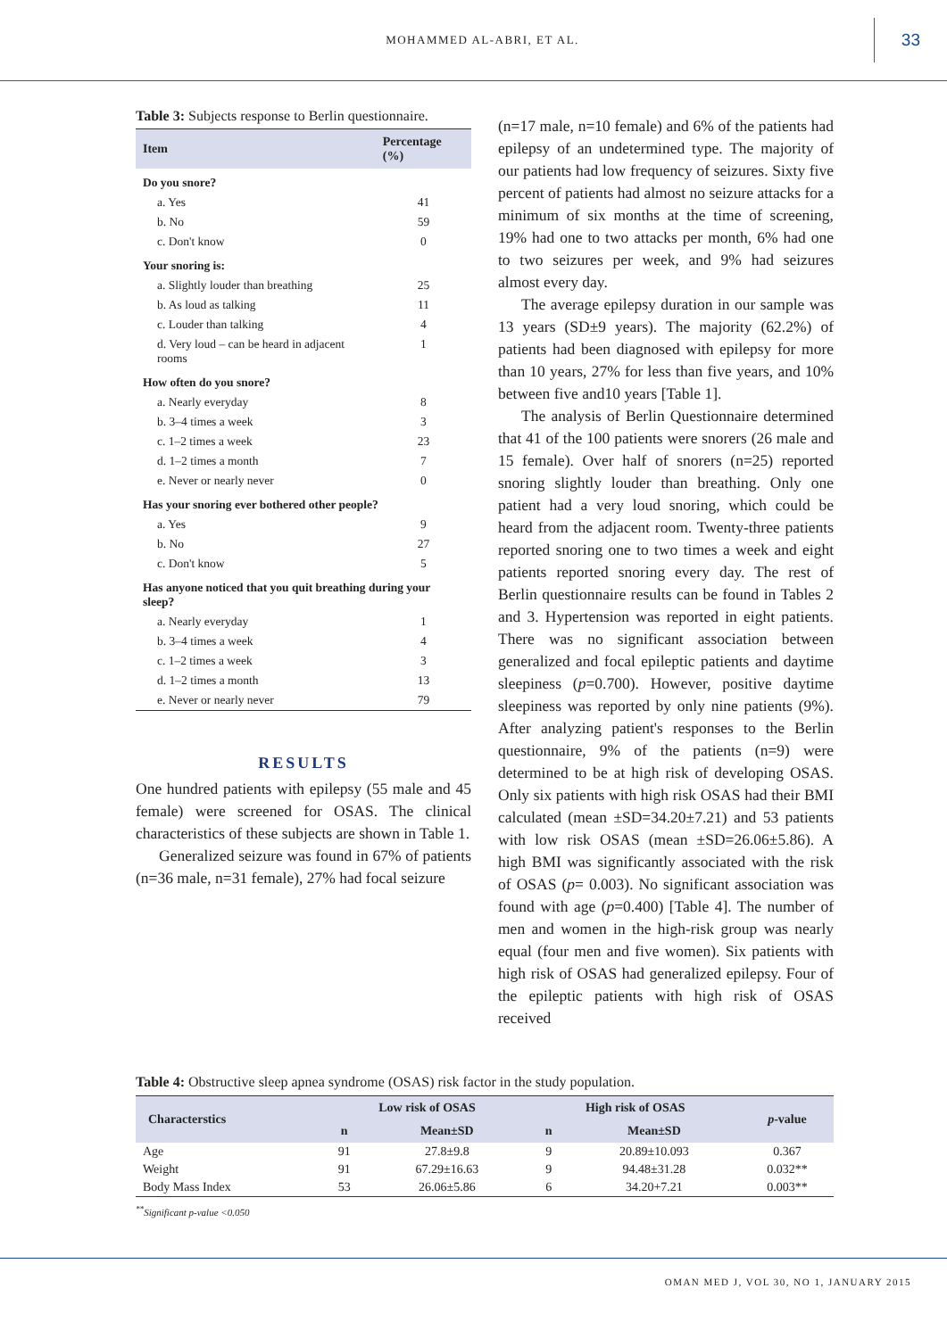MOHAMMED AL-ABRI, ET AL. 33
Table 3: Subjects response to Berlin questionnaire.
| Item | | Percentage (%) |
| --- | --- | --- |
| Do you snore? | | |
| | a. Yes | 41 |
| | b. No | 59 |
| | c. Don't know | 0 |
| Your snoring is: | | |
| | a. Slightly louder than breathing | 25 |
| | b. As loud as talking | 11 |
| | c. Louder than talking | 4 |
| | d. Very loud – can be heard in adjacent rooms | 1 |
| How often do you snore? | | |
| | a. Nearly everyday | 8 |
| | b. 3–4 times a week | 3 |
| | c. 1–2 times a week | 23 |
| | d. 1–2 times a month | 7 |
| | e. Never or nearly never | 0 |
| Has your snoring ever bothered other people? | | |
| | a. Yes | 9 |
| | b. No | 27 |
| | c. Don't know | 5 |
| Has anyone noticed that you quit breathing during your sleep? | | |
| | a. Nearly everyday | 1 |
| | b. 3–4 times a week | 4 |
| | c. 1–2 times a week | 3 |
| | d. 1–2 times a month | 13 |
| | e. Never or nearly never | 79 |
RESULTS
One hundred patients with epilepsy (55 male and 45 female) were screened for OSAS. The clinical characteristics of these subjects are shown in Table 1.
Generalized seizure was found in 67% of patients (n=36 male, n=31 female), 27% had focal seizure
(n=17 male, n=10 female) and 6% of the patients had epilepsy of an undetermined type. The majority of our patients had low frequency of seizures. Sixty five percent of patients had almost no seizure attacks for a minimum of six months at the time of screening, 19% had one to two attacks per month, 6% had one to two seizures per week, and 9% had seizures almost every day.
The average epilepsy duration in our sample was 13 years (SD±9 years). The majority (62.2%) of patients had been diagnosed with epilepsy for more than 10 years, 27% for less than five years, and 10% between five and10 years [Table 1].
The analysis of Berlin Questionnaire determined that 41 of the 100 patients were snorers (26 male and 15 female). Over half of snorers (n=25) reported snoring slightly louder than breathing. Only one patient had a very loud snoring, which could be heard from the adjacent room. Twenty-three patients reported snoring one to two times a week and eight patients reported snoring every day. The rest of Berlin questionnaire results can be found in Tables 2 and 3. Hypertension was reported in eight patients. There was no significant association between generalized and focal epileptic patients and daytime sleepiness (p=0.700). However, positive daytime sleepiness was reported by only nine patients (9%). After analyzing patient's responses to the Berlin questionnaire, 9% of the patients (n=9) were determined to be at high risk of developing OSAS. Only six patients with high risk OSAS had their BMI calculated (mean ±SD=34.20±7.21) and 53 patients with low risk OSAS (mean ±SD=26.06±5.86). A high BMI was significantly associated with the risk of OSAS (p= 0.003). No significant association was found with age (p=0.400) [Table 4]. The number of men and women in the high-risk group was nearly equal (four men and five women). Six patients with high risk of OSAS had generalized epilepsy. Four of the epileptic patients with high risk of OSAS received
Table 4: Obstructive sleep apnea syndrome (OSAS) risk factor in the study population.
| Characterstics | Low risk of OSAS | | High risk of OSAS | | p -value |
| --- | --- | --- | --- | --- | --- |
| | n | Mean±SD | n | Mean±SD | |
| Age | 91 | 27.8±9.8 | 9 | 20.89±10.093 | 0.367 |
| Weight | 91 | 67.29±16.63 | 9 | 94.48±31.28 | 0.032** |
| Body Mass Index | 53 | 26.06±5.86 | 6 | 34.20+7.21 | 0.003** |
<sup>**</sup> Significant p-value <0.050
OMAN MED J, VOL 30, NO 1, JANUARY 2015